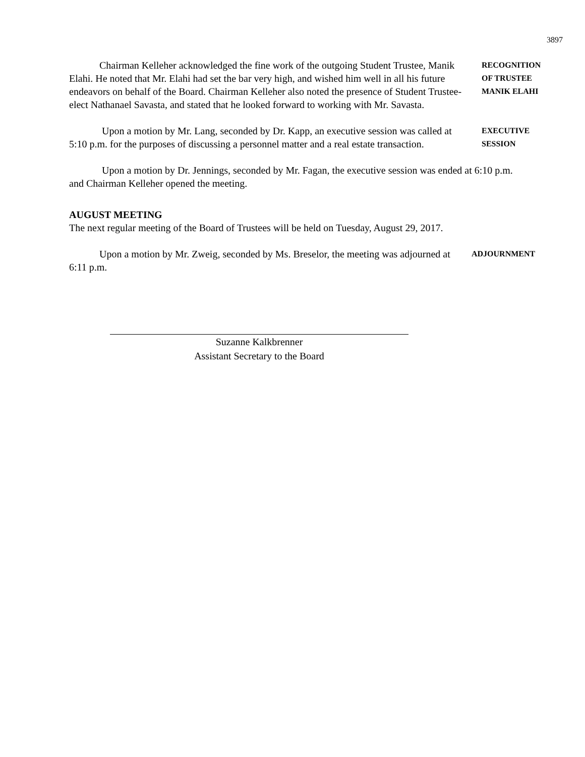3897
Chairman Kelleher acknowledged the fine work of the outgoing Student Trustee, Manik Elahi. He noted that Mr. Elahi had set the bar very high, and wished him well in all his future endeavors on behalf of the Board. Chairman Kelleher also noted the presence of Student Trustee-elect Nathanael Savasta, and stated that he looked forward to working with Mr. Savasta.
RECOGNITION
OF TRUSTEE
MANIK ELAHI
Upon a motion by Mr. Lang, seconded by Dr. Kapp, an executive session was called at 5:10 p.m. for the purposes of discussing a personnel matter and a real estate transaction.
EXECUTIVE
SESSION
Upon a motion by Dr. Jennings, seconded by Mr. Fagan, the executive session was ended at 6:10 p.m. and Chairman Kelleher opened the meeting.
AUGUST MEETING
The next regular meeting of the Board of Trustees will be held on Tuesday, August 29, 2017.
Upon a motion by Mr. Zweig, seconded by Ms. Breselor, the meeting was adjourned at 6:11 p.m.
ADJOURNMENT
Suzanne Kalkbrenner
Assistant Secretary to the Board